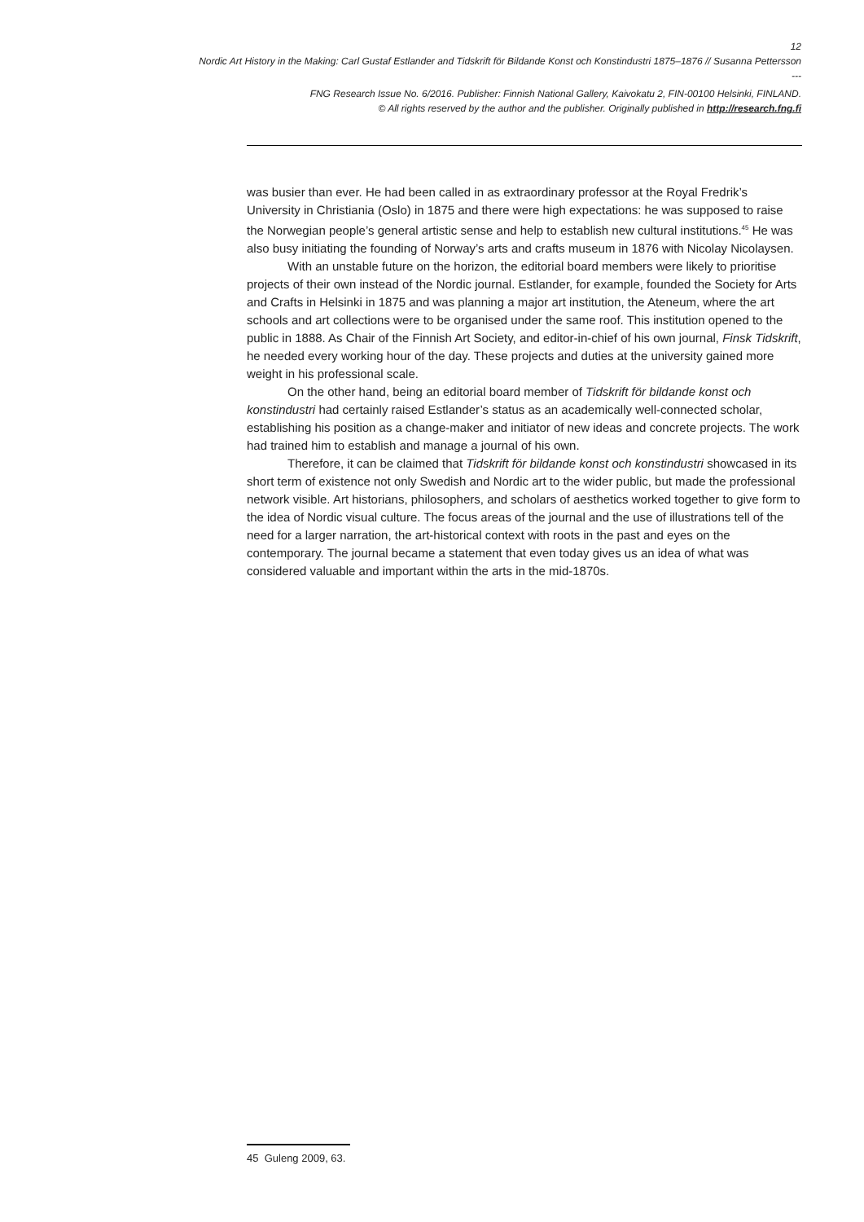12
Nordic Art History in the Making: Carl Gustaf Estlander and Tidskrift för Bildande Konst och Konstindustri 1875–1876 // Susanna Pettersson
---
FNG Research Issue No. 6/2016. Publisher: Finnish National Gallery, Kaivokatu 2, FIN-00100 Helsinki, FINLAND.
© All rights reserved by the author and the publisher. Originally published in http://research.fng.fi
was busier than ever. He had been called in as extraordinary professor at the Royal Fredrik’s University in Christiania (Oslo) in 1875 and there were high expectations: he was supposed to raise the Norwegian people’s general artistic sense and help to establish new cultural institutions.<sup>45</sup> He was also busy initiating the founding of Norway’s arts and crafts museum in 1876 with Nicolay Nicolaysen.
With an unstable future on the horizon, the editorial board members were likely to prioritise projects of their own instead of the Nordic journal. Estlander, for example, founded the Society for Arts and Crafts in Helsinki in 1875 and was planning a major art institution, the Ateneum, where the art schools and art collections were to be organised under the same roof. This institution opened to the public in 1888. As Chair of the Finnish Art Society, and editor-in-chief of his own journal, Finsk Tidskrift, he needed every working hour of the day. These projects and duties at the university gained more weight in his professional scale.
On the other hand, being an editorial board member of Tidskrift för bildande konst och konstindustri had certainly raised Estlander’s status as an academically well-connected scholar, establishing his position as a change-maker and initiator of new ideas and concrete projects. The work had trained him to establish and manage a journal of his own.
Therefore, it can be claimed that Tidskrift för bildande konst och konstindustri showcased in its short term of existence not only Swedish and Nordic art to the wider public, but made the professional network visible. Art historians, philosophers, and scholars of aesthetics worked together to give form to the idea of Nordic visual culture. The focus areas of the journal and the use of illustrations tell of the need for a larger narration, the art-historical context with roots in the past and eyes on the contemporary. The journal became a statement that even today gives us an idea of what was considered valuable and important within the arts in the mid-1870s.
45 Guleng 2009, 63.